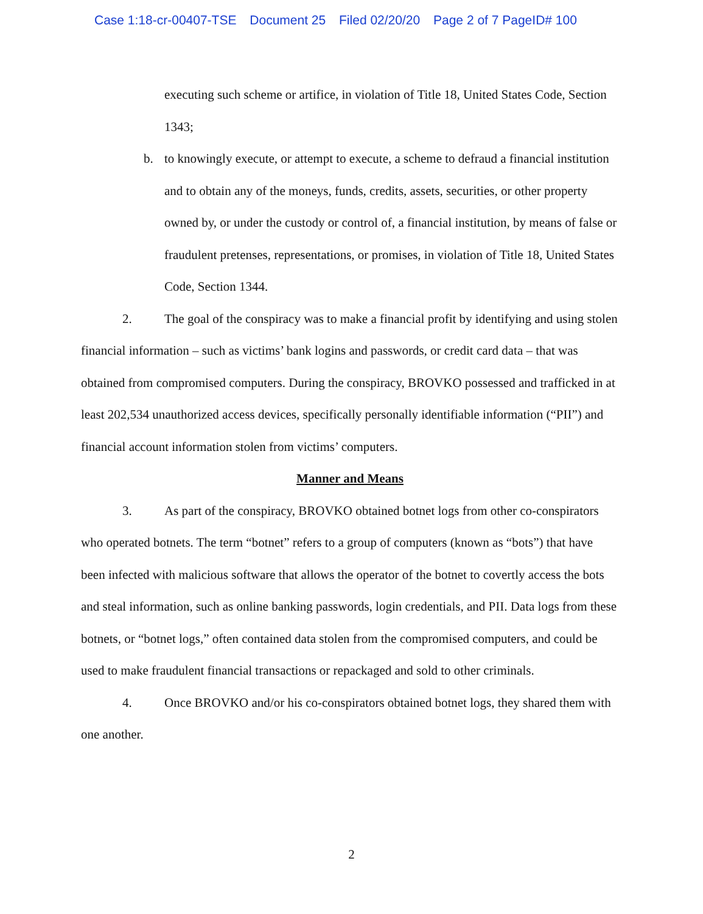Case 1:18-cr-00407-TSE Document 25 Filed 02/20/20 Page 2 of 7 PageID# 100
executing such scheme or artifice, in violation of Title 18, United States Code, Section 1343;
b. to knowingly execute, or attempt to execute, a scheme to defraud a financial institution and to obtain any of the moneys, funds, credits, assets, securities, or other property owned by, or under the custody or control of, a financial institution, by means of false or fraudulent pretenses, representations, or promises, in violation of Title 18, United States Code, Section 1344.
2. The goal of the conspiracy was to make a financial profit by identifying and using stolen financial information – such as victims’ bank logins and passwords, or credit card data – that was obtained from compromised computers. During the conspiracy, BROVKO possessed and trafficked in at least 202,534 unauthorized access devices, specifically personally identifiable information (“PII”) and financial account information stolen from victims’ computers.
Manner and Means
3. As part of the conspiracy, BROVKO obtained botnet logs from other co-conspirators who operated botnets. The term “botnet” refers to a group of computers (known as “bots”) that have been infected with malicious software that allows the operator of the botnet to covertly access the bots and steal information, such as online banking passwords, login credentials, and PII. Data logs from these botnets, or “botnet logs,” often contained data stolen from the compromised computers, and could be used to make fraudulent financial transactions or repackaged and sold to other criminals.
4. Once BROVKO and/or his co-conspirators obtained botnet logs, they shared them with one another.
2